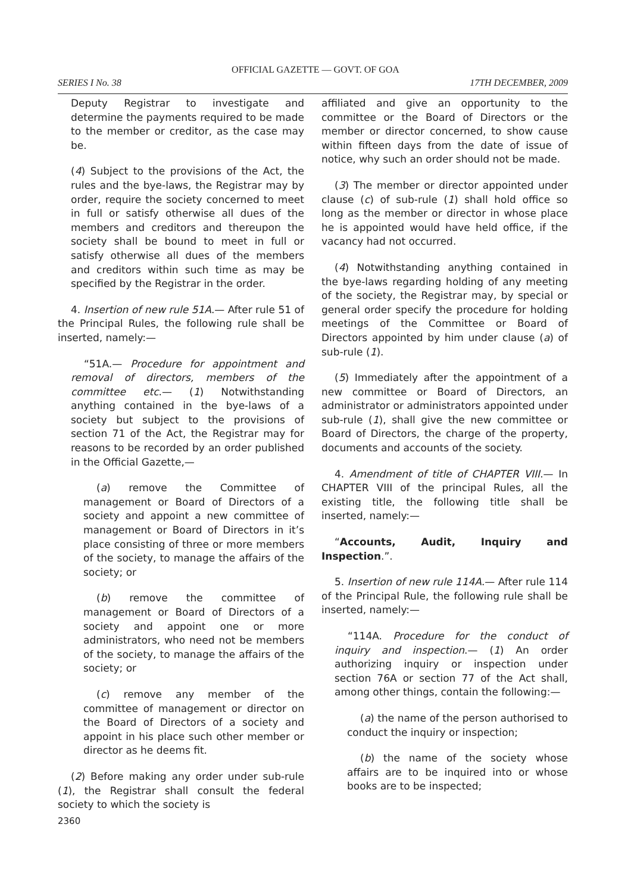OFFICIAL GAZETTE — GOVT. OF GOA
SERIES I No. 38 17TH DECEMBER, 2009
Deputy Registrar to investigate and determine the payments required to be made to the member or creditor, as the case may be.
(4) Subject to the provisions of the Act, the rules and the bye-laws, the Registrar may by order, require the society concerned to meet in full or satisfy otherwise all dues of the members and creditors and thereupon the society shall be bound to meet in full or satisfy otherwise all dues of the members and creditors within such time as may be specified by the Registrar in the order.
4. Insertion of new rule 51A.— After rule 51 of the Principal Rules, the following rule shall be inserted, namely:—
“51A.— Procedure for appointment and removal of directors, members of the committee etc.— (1) Notwithstanding anything contained in the bye-laws of a society but subject to the provisions of section 71 of the Act, the Registrar may for reasons to be recorded by an order published in the Official Gazette,—
(a) remove the Committee of management or Board of Directors of a society and appoint a new committee of management or Board of Directors in it’s place consisting of three or more members of the society, to manage the affairs of the society; or
(b) remove the committee of management or Board of Directors of a society and appoint one or more administrators, who need not be members of the society, to manage the affairs of the society; or
(c) remove any member of the committee of management or director on the Board of Directors of a society and appoint in his place such other member or director as he deems fit.
(2) Before making any order under sub-rule (1), the Registrar shall consult the federal society to which the society is
affiliated and give an opportunity to the committee or the Board of Directors or the member or director concerned, to show cause within fifteen days from the date of issue of notice, why such an order should not be made.
(3) The member or director appointed under clause (c) of sub-rule (1) shall hold office so long as the member or director in whose place he is appointed would have held office, if the vacancy had not occurred.
(4) Notwithstanding anything contained in the bye-laws regarding holding of any meeting of the society, the Registrar may, by special or general order specify the procedure for holding meetings of the Committee or Board of Directors appointed by him under clause (a) of sub-rule (1).
(5) Immediately after the appointment of a new committee or Board of Directors, an administrator or administrators appointed under sub-rule (1), shall give the new committee or Board of Directors, the charge of the property, documents and accounts of the society.
4. Amendment of title of CHAPTER VIII.— In CHAPTER VIII of the principal Rules, all the existing title, the following title shall be inserted, namely:—
“Accounts, Audit, Inquiry and Inspection.”.
5. Insertion of new rule 114A.— After rule 114 of the Principal Rule, the following rule shall be inserted, namely:—
“114A. Procedure for the conduct of inquiry and inspection.— (1) An order authorizing inquiry or inspection under section 76A or section 77 of the Act shall, among other things, contain the following:—
(a) the name of the person authorised to conduct the inquiry or inspection;
(b) the name of the society whose affairs are to be inquired into or whose books are to be inspected;
2360